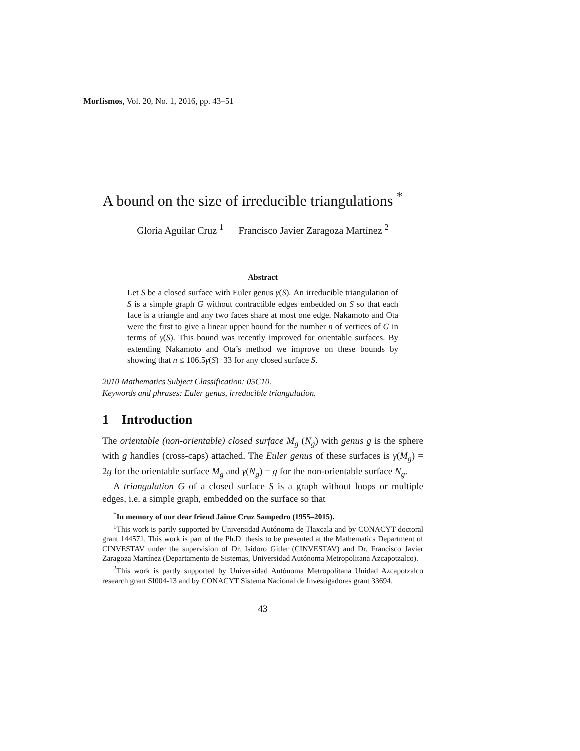Morfismos, Vol. 20, No. 1, 2016, pp. 43–51
A bound on the size of irreducible triangulations <sup>*</sup>
Gloria Aguilar Cruz <sup>1</sup> Francisco Javier Zaragoza Martínez <sup>2</sup>
Abstract
Let S be a closed surface with Euler genus γ(S). An irreducible triangulation of S is a simple graph G without contractible edges embedded on S so that each face is a triangle and any two faces share at most one edge. Nakamoto and Ota were the first to give a linear upper bound for the number n of vertices of G in terms of γ(S). This bound was recently improved for orientable surfaces. By extending Nakamoto and Ota’s method we improve on these bounds by showing that n ≤ 106.5γ(S)−33 for any closed surface S.
2010 Mathematics Subject Classification: 05C10.
Keywords and phrases: Euler genus, irreducible triangulation.
1 Introduction
The orientable (non-orientable) closed surface M<sub>g</sub> (N<sub>g</sub>) with genus g is the sphere with g handles (cross-caps) attached. The Euler genus of these surfaces is γ(M<sub>g</sub>) = 2g for the orientable surface M<sub>g</sub> and γ(N<sub>g</sub>) = g for the non-orientable surface N<sub>g</sub>.
A triangulation G of a closed surface S is a graph without loops or multiple edges, i.e. a simple graph, embedded on the surface so that
<sup>*</sup> In memory of our dear friend Jaime Cruz Sampedro (1955–2015).
<sup>1</sup> This work is partly supported by Universidad Autónoma de Tlaxcala and by CONACYT doctoral grant 144571. This work is part of the Ph.D. thesis to be presented at the Mathematics Department of CINVESTAV under the supervision of Dr. Isidoro Gitler (CINVESTAV) and Dr. Francisco Javier Zaragoza Martínez (Departamento de Sistemas, Universidad Autónoma Metropolitana Azcapotzalco).
<sup>2</sup> This work is partly supported by Universidad Autónoma Metropolitana Unidad Azcapotzalco research grant SI004-13 and by CONACYT Sistema Nacional de Investigadores grant 33694.
43